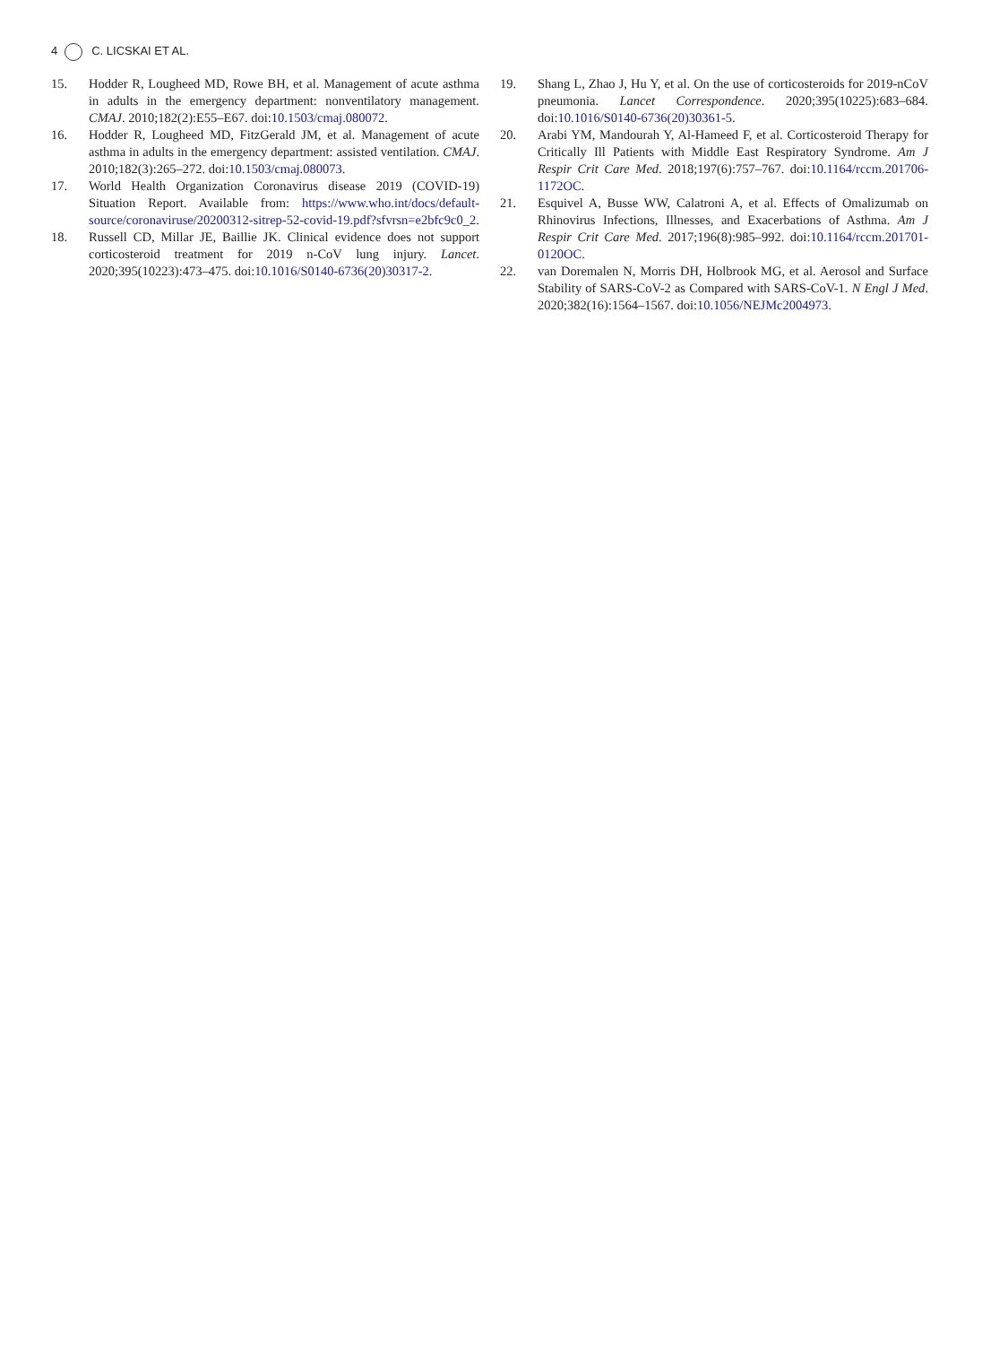4 C. LICSKAI ET AL.
15. Hodder R, Lougheed MD, Rowe BH, et al. Management of acute asthma in adults in the emergency department: nonventilatory management. CMAJ. 2010;182(2):E55–E67. doi:10.1503/cmaj.080072.
16. Hodder R, Lougheed MD, FitzGerald JM, et al. Management of acute asthma in adults in the emergency department: assisted ventilation. CMAJ. 2010;182(3):265–272. doi:10.1503/cmaj.080073.
17. World Health Organization Coronavirus disease 2019 (COVID-19) Situation Report. Available from: https://www.who.int/docs/default-source/coronaviruse/20200312-sitrep-52-covid-19.pdf?sfvrsn=e2bfc9c0_2.
18. Russell CD, Millar JE, Baillie JK. Clinical evidence does not support corticosteroid treatment for 2019 n-CoV lung injury. Lancet. 2020;395(10223):473–475. doi:10.1016/S0140-6736(20)30317-2.
19. Shang L, Zhao J, Hu Y, et al. On the use of corticosteroids for 2019-nCoV pneumonia. Lancet Correspondence. 2020;395(10225):683–684. doi:10.1016/S0140-6736(20)30361-5.
20. Arabi YM, Mandourah Y, Al-Hameed F, et al. Corticosteroid Therapy for Critically Ill Patients with Middle East Respiratory Syndrome. Am J Respir Crit Care Med. 2018;197(6):757–767. doi:10.1164/rccm.201706-1172OC.
21. Esquivel A, Busse WW, Calatroni A, et al. Effects of Omalizumab on Rhinovirus Infections, Illnesses, and Exacerbations of Asthma. Am J Respir Crit Care Med. 2017;196(8):985–992. doi:10.1164/rccm.201701-0120OC.
22. van Doremalen N, Morris DH, Holbrook MG, et al. Aerosol and Surface Stability of SARS-CoV-2 as Compared with SARS-CoV-1. N Engl J Med. 2020;382(16):1564–1567. doi:10.1056/NEJMc2004973.